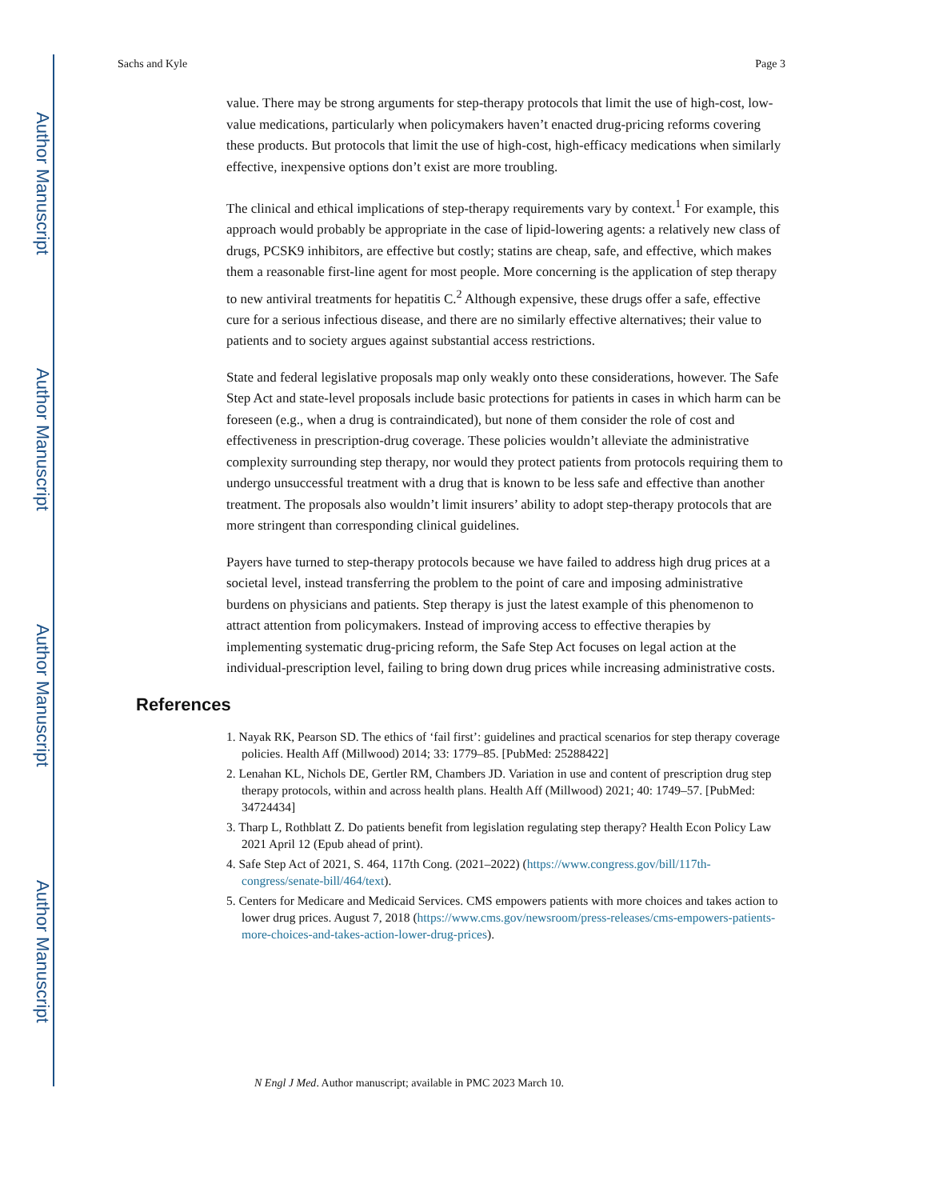Author Manuscript
Author Manuscript
Author Manuscript
Author Manuscript
Sachs and Kyle Page 3
value. There may be strong arguments for step-therapy protocols that limit the use of high-cost, low-value medications, particularly when policymakers haven’t enacted drug-pricing reforms covering these products. But protocols that limit the use of high-cost, high-efficacy medications when similarly effective, inexpensive options don’t exist are more troubling.
The clinical and ethical implications of step-therapy requirements vary by context.<sup>1</sup> For example, this approach would probably be appropriate in the case of lipid-lowering agents: a relatively new class of drugs, PCSK9 inhibitors, are effective but costly; statins are cheap, safe, and effective, which makes them a reasonable first-line agent for most people. More concerning is the application of step therapy to new antiviral treatments for hepatitis C.<sup>2</sup> Although expensive, these drugs offer a safe, effective cure for a serious infectious disease, and there are no similarly effective alternatives; their value to patients and to society argues against substantial access restrictions.
State and federal legislative proposals map only weakly onto these considerations, however. The Safe Step Act and state-level proposals include basic protections for patients in cases in which harm can be foreseen (e.g., when a drug is contraindicated), but none of them consider the role of cost and effectiveness in prescription-drug coverage. These policies wouldn’t alleviate the administrative complexity surrounding step therapy, nor would they protect patients from protocols requiring them to undergo unsuccessful treatment with a drug that is known to be less safe and effective than another treatment. The proposals also wouldn’t limit insurers’ ability to adopt step-therapy protocols that are more stringent than corresponding clinical guidelines.
Payers have turned to step-therapy protocols because we have failed to address high drug prices at a societal level, instead transferring the problem to the point of care and imposing administrative burdens on physicians and patients. Step therapy is just the latest example of this phenomenon to attract attention from policymakers. Instead of improving access to effective therapies by implementing systematic drug-pricing reform, the Safe Step Act focuses on legal action at the individual-prescription level, failing to bring down drug prices while increasing administrative costs.
References
1. Nayak RK, Pearson SD. The ethics of ‘fail first’: guidelines and practical scenarios for step therapy coverage policies. Health Aff (Millwood) 2014; 33: 1779–85. [PubMed: 25288422]
2. Lenahan KL, Nichols DE, Gertler RM, Chambers JD. Variation in use and content of prescription drug step therapy protocols, within and across health plans. Health Aff (Millwood) 2021; 40: 1749–57. [PubMed: 34724434]
3. Tharp L, Rothblatt Z. Do patients benefit from legislation regulating step therapy? Health Econ Policy Law 2021 April 12 (Epub ahead of print).
4. Safe Step Act of 2021, S. 464, 117th Cong. (2021–2022) (https://www.congress.gov/bill/117th-congress/senate-bill/464/text).
5. Centers for Medicare and Medicaid Services. CMS empowers patients with more choices and takes action to lower drug prices. August 7, 2018 (https://www.cms.gov/newsroom/press-releases/cms-empowers-patients-more-choices-and-takes-action-lower-drug-prices).
N Engl J Med. Author manuscript; available in PMC 2023 March 10.